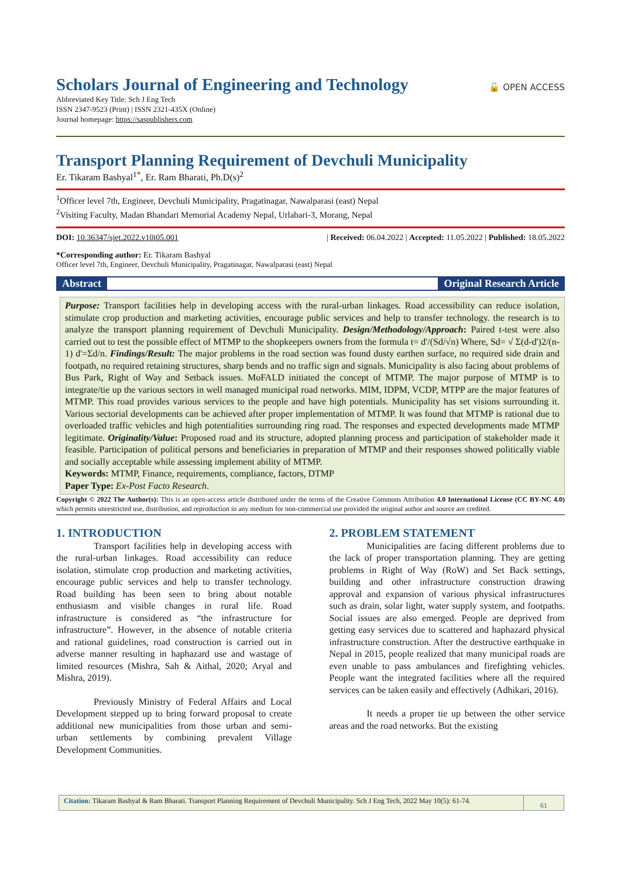Scholars Journal of Engineering and Technology
🔓 OPEN ACCESS
Abbreviated Key Title: Sch J Eng Tech
ISSN 2347-9523 (Print) | ISSN 2321-435X (Online)
Journal homepage: https://saspublishers.com
Transport Planning Requirement of Devchuli Municipality
Er. Tikaram Bashyal<sup>1*</sup>, Er. Ram Bharati, Ph.D(s)<sup>2</sup>
<sup>1</sup> Officer level 7th, Engineer, Devchuli Municipality, Pragatinagar, Nawalparasi (east) Nepal
<sup>2</sup> Visiting Faculty, Madan Bhandari Memorial Academy Nepal, Urlabari-3, Morang, Nepal
DOI: 10.36347/sjet.2022.v10i05.001 | Received: 06.04.2022 | Accepted: 11.05.2022 | Published: 18.05.2022
*Corresponding author: Er. Tikaram Bashyal
Officer level 7th, Engineer, Devchuli Municipality, Pragatinagar, Nawalparasi (east) Nepal
Abstract Original Research Article
Purpose: Transport facilities help in developing access with the rural-urban linkages. Road accessibility can reduce isolation, stimulate crop production and marketing activities, encourage public services and help to transfer technology. the research is to analyze the transport planning requirement of Devchuli Municipality. Design/Methodology/Approach: Paired t-test were also carried out to test the possible effect of MTMP to the shopkeepers owners from the formula t= d'/(Sd/√n) Where, Sd= √ Σ(d-d')2/(n-1) d'=Σd/n. Findings/Result: The major problems in the road section was found dusty earthen surface, no required side drain and footpath, no required retaining structures, sharp bends and no traffic sign and signals. Municipality is also facing about problems of Bus Park, Right of Way and Setback issues. MoFALD initiated the concept of MTMP. The major purpose of MTMP is to integrate/tie up the various sectors in well managed municipal road networks. MIM, IDPM, VCDP, MTPP are the major features of MTMP. This road provides various services to the people and have high potentials. Municipality has set visions surrounding it. Various sectorial developments can be achieved after proper implementation of MTMP. It was found that MTMP is rational due to overloaded traffic vehicles and high potentialities surrounding ring road. The responses and expected developments made MTMP legitimate. Originality/Value: Proposed road and its structure, adopted planning process and participation of stakeholder made it feasible. Participation of political persons and beneficiaries in preparation of MTMP and their responses showed politically viable and socially acceptable while assessing implement ability of MTMP.
Keywords: MTMP, Finance, requirements, compliance, factors, DTMP
Paper Type: Ex-Post Facto Research.
Copyright © 2022 The Author(s): This is an open-access article distributed under the terms of the Creative Commons Attribution 4.0 International License (CC BY-NC 4.0) which permits unrestricted use, distribution, and reproduction in any medium for non-commercial use provided the original author and source are credited.
1. INTRODUCTION
Transport facilities help in developing access with the rural-urban linkages. Road accessibility can reduce isolation, stimulate crop production and marketing activities, encourage public services and help to transfer technology. Road building has been seen to bring about notable enthusiasm and visible changes in rural life. Road infrastructure is considered as “the infrastructure for infrastructure”. However, in the absence of notable criteria and rational guidelines, road construction is carried out in adverse manner resulting in haphazard use and wastage of limited resources (Mishra, Sah & Aithal, 2020; Aryal and Mishra, 2019).
Previously Ministry of Federal Affairs and Local Development stepped up to bring forward proposal to create additional new municipalities from those urban and semi-urban settlements by combining prevalent Village Development Communities.
2. PROBLEM STATEMENT
Municipalities are facing different problems due to the lack of proper transportation planning. They are getting problems in Right of Way (RoW) and Set Back settings, building and other infrastructure construction drawing approval and expansion of various physical infrastructures such as drain, solar light, water supply system, and footpaths. Social issues are also emerged. People are deprived from getting easy services due to scattered and haphazard physical infrastructure construction. After the destructive earthquake in Nepal in 2015, people realized that many municipal roads are even unable to pass ambulances and firefighting vehicles. People want the integrated facilities where all the required services can be taken easily and effectively (Adhikari, 2016).
It needs a proper tie up between the other service areas and the road networks. But the existing
Citation: Tikaram Bashyal & Ram Bharati. Transport Planning Requirement of Devchuli Municipality. Sch J Eng Tech, 2022 May 10(5): 61-74.
61